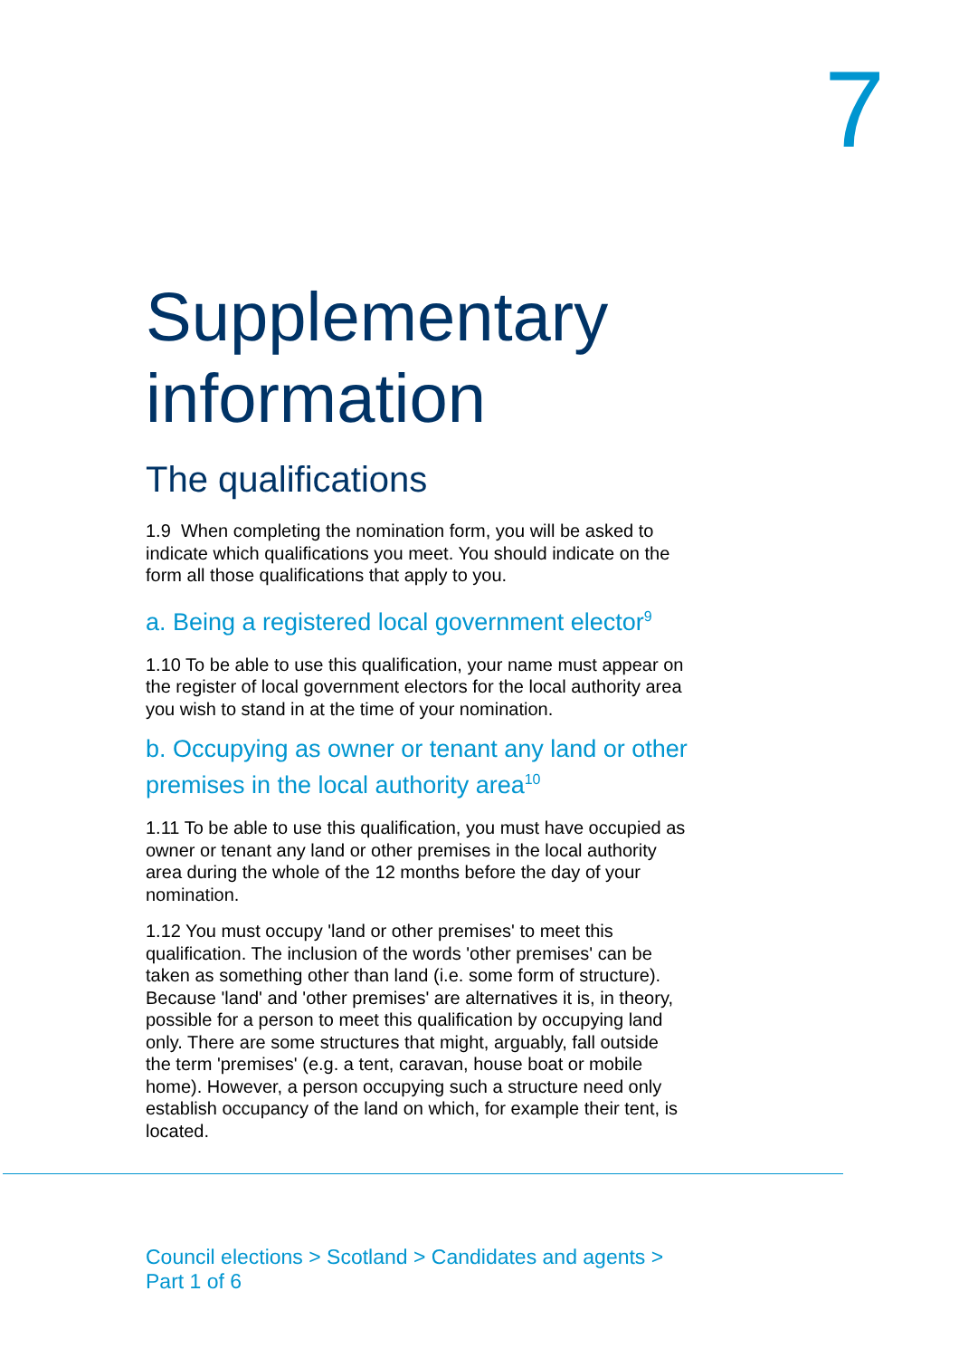7
Supplementary information
The qualifications
1.9 When completing the nomination form, you will be asked to indicate which qualifications you meet. You should indicate on the form all those qualifications that apply to you.
a. Being a registered local government elector<sup>9</sup>
1.10 To be able to use this qualification, your name must appear on the register of local government electors for the local authority area you wish to stand in at the time of your nomination.
b. Occupying as owner or tenant any land or other premises in the local authority area<sup>10</sup>
1.11 To be able to use this qualification, you must have occupied as owner or tenant any land or other premises in the local authority area during the whole of the 12 months before the day of your nomination.
1.12 You must occupy 'land or other premises' to meet this qualification. The inclusion of the words 'other premises' can be taken as something other than land (i.e. some form of structure). Because 'land' and 'other premises' are alternatives it is, in theory, possible for a person to meet this qualification by occupying land only. There are some structures that might, arguably, fall outside the term 'premises' (e.g. a tent, caravan, house boat or mobile home). However, a person occupying such a structure need only establish occupancy of the land on which, for example their tent, is located.
Council elections > Scotland > Candidates and agents >
Part 1 of 6